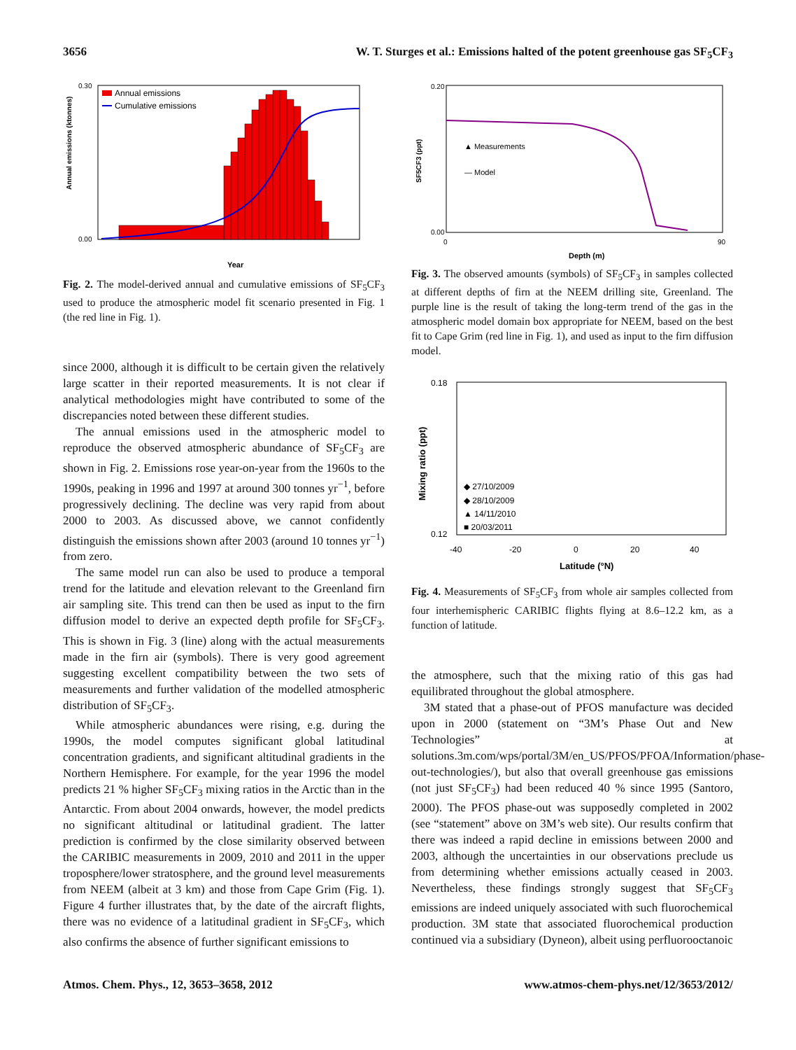3656 W. T. Sturges et al.: Emissions halted of the potent greenhouse gas SF<sub>5</sub>CF<sub>3</sub>
Annual emissions
Cumulative emissions
0.30
0.00
Annual emissions (ktonnes)
Year
Fig. 2. The model-derived annual and cumulative emissions of SF<sub>5</sub>CF<sub>3</sub> used to produce the atmospheric model fit scenario presented in Fig. 1 (the red line in Fig. 1).
since 2000, although it is difficult to be certain given the relatively large scatter in their reported measurements. It is not clear if analytical methodologies might have contributed to some of the discrepancies noted between these different studies.
The annual emissions used in the atmospheric model to reproduce the observed atmospheric abundance of SF<sub>5</sub>CF<sub>3</sub> are shown in Fig. 2. Emissions rose year-on-year from the 1960s to the 1990s, peaking in 1996 and 1997 at around 300 tonnes yr<sup>−1</sup>, before progressively declining. The decline was very rapid from about 2000 to 2003. As discussed above, we cannot confidently distinguish the emissions shown after 2003 (around 10 tonnes yr<sup>−1</sup>) from zero.
The same model run can also be used to produce a temporal trend for the latitude and elevation relevant to the Greenland firn air sampling site. This trend can then be used as input to the firn diffusion model to derive an expected depth profile for SF<sub>5</sub>CF<sub>3</sub>. This is shown in Fig. 3 (line) along with the actual measurements made in the firn air (symbols). There is very good agreement suggesting excellent compatibility between the two sets of measurements and further validation of the modelled atmospheric distribution of SF<sub>5</sub>CF<sub>3</sub>.
While atmospheric abundances were rising, e.g. during the 1990s, the model computes significant global latitudinal concentration gradients, and significant altitudinal gradients in the Northern Hemisphere. For example, for the year 1996 the model predicts 21 % higher SF<sub>5</sub>CF<sub>3</sub> mixing ratios in the Arctic than in the Antarctic. From about 2004 onwards, however, the model predicts no significant altitudinal or latitudinal gradient. The latter prediction is confirmed by the close similarity observed between the CARIBIC measurements in 2009, 2010 and 2011 in the upper troposphere/lower stratosphere, and the ground level measurements from NEEM (albeit at 3 km) and those from Cape Grim (Fig. 1). Figure 4 further illustrates that, by the date of the aircraft flights, there was no evidence of a latitudinal gradient in SF<sub>5</sub>CF<sub>3</sub>, which also confirms the absence of further significant emissions to
▲ Measurements
— Model
0.20
0.00
SF5CF3 (ppt)
0
90
Depth (m)
Fig. 3. The observed amounts (symbols) of SF<sub>5</sub>CF<sub>3</sub> in samples collected at different depths of firn at the NEEM drilling site, Greenland. The purple line is the result of taking the long-term trend of the gas in the atmospheric model domain box appropriate for NEEM, based on the best fit to Cape Grim (red line in Fig. 1), and used as input to the firn diffusion model.
◆ 27/10/2009
◆ 28/10/2009
▲ 14/11/2010
■ 20/03/2011
0.18
0.12
Mixing ratio (ppt)
-40
-20
0
20
40
Latitude (°N)
Fig. 4. Measurements of SF<sub>5</sub>CF<sub>3</sub> from whole air samples collected from four interhemispheric CARIBIC flights flying at 8.6–12.2 km, as a function of latitude.
the atmosphere, such that the mixing ratio of this gas had equilibrated throughout the global atmosphere.
3M stated that a phase-out of PFOS manufacture was decided upon in 2000 (statement on “3M’s Phase Out and New Technologies” at solutions.3m.com/wps/portal/3M/en_US/PFOS/PFOA/Information/phase-out-technologies/), but also that overall greenhouse gas emissions (not just SF<sub>5</sub>CF<sub>3</sub>) had been reduced 40 % since 1995 (Santoro, 2000). The PFOS phase-out was supposedly completed in 2002 (see “statement” above on 3M’s web site). Our results confirm that there was indeed a rapid decline in emissions between 2000 and 2003, although the uncertainties in our observations preclude us from determining whether emissions actually ceased in 2003. Nevertheless, these findings strongly suggest that SF<sub>5</sub>CF<sub>3</sub> emissions are indeed uniquely associated with such fluorochemical production. 3M state that associated fluorochemical production continued via a subsidiary (Dyneon), albeit using perfluorooctanoic
Atmos. Chem. Phys., 12, 3653–3658, 2012 www.atmos-chem-phys.net/12/3653/2012/